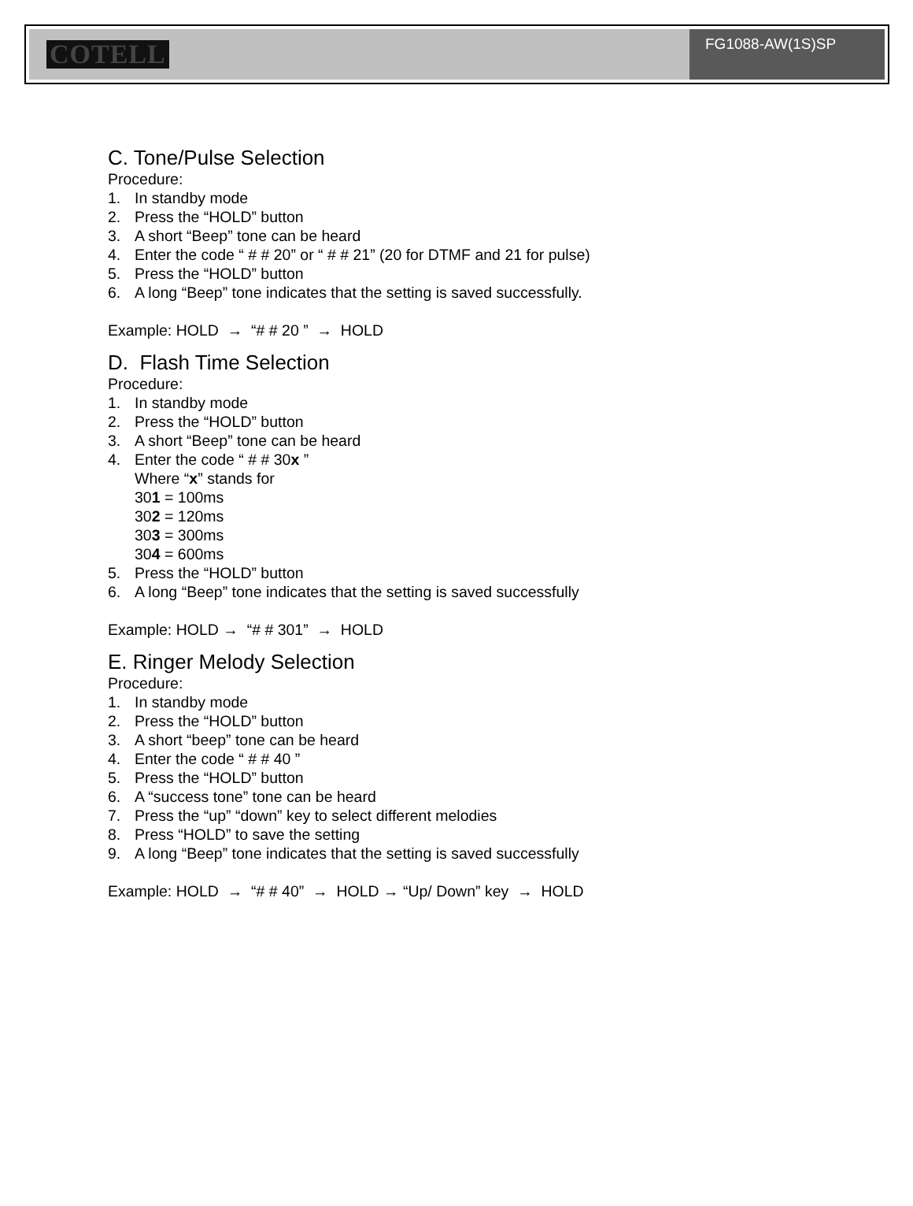COTELL
FG1088-AW(1S)SP
C. Tone/Pulse Selection
Procedure:
1. In standby mode
2. Press the “HOLD” button
3. A short “Beep” tone can be heard
4. Enter the code “ # # 20” or “ # # 21” (20 for DTMF and 21 for pulse)
5. Press the “HOLD” button
6. A long “Beep” tone indicates that the setting is saved successfully.
Example: HOLD → “# # 20 ” → HOLD
D. Flash Time Selection
Procedure:
1. In standby mode
2. Press the “HOLD” button
3. A short “Beep” tone can be heard
4. Enter the code “ # # 30x ”
Where “x” stands for
301 = 100ms
302 = 120ms
303 = 300ms
304 = 600ms
5. Press the “HOLD” button
6. A long “Beep” tone indicates that the setting is saved successfully
Example: HOLD → “# # 301” → HOLD
E. Ringer Melody Selection
Procedure:
1. In standby mode
2. Press the “HOLD” button
3. A short “beep” tone can be heard
4. Enter the code “ # # 40 ”
5. Press the “HOLD” button
6. A “success tone” tone can be heard
7. Press the “up” “down” key to select different melodies
8. Press “HOLD” to save the setting
9. A long “Beep” tone indicates that the setting is saved successfully
Example: HOLD → “# # 40” → HOLD → “Up/ Down” key → HOLD